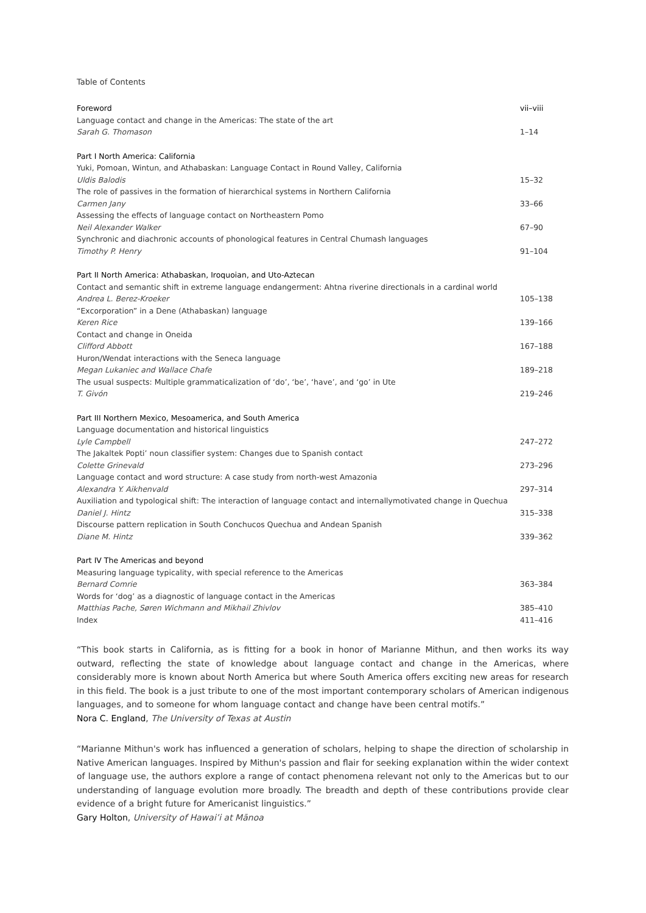Table of Contents
| Foreword | vii–viii |
| Language contact and change in the Americas: The state of the art Sarah G. Thomason | 1–14 |
| Part I North America: California | |
| Yuki, Pomoan, Wintun, and Athabaskan: Language Contact in Round Valley, California Uldis Balodis | 15–32 |
| The role of passives in the formation of hierarchical systems in Northern California Carmen Jany | 33–66 |
| Assessing the effects of language contact on Northeastern Pomo Neil Alexander Walker | 67–90 |
| Synchronic and diachronic accounts of phonological features in Central Chumash languages Timothy P. Henry | 91–104 |
| Part II North America: Athabaskan, Iroquoian, and Uto-Aztecan | |
| Contact and semantic shift in extreme language endangerment: Ahtna riverine directionals in a cardinal world Andrea L. Berez-Kroeker | 105–138 |
| “Excorporation” in a Dene (Athabaskan) language Keren Rice | 139–166 |
| Contact and change in Oneida Clifford Abbott | 167–188 |
| Huron/Wendat interactions with the Seneca language Megan Lukaniec and Wallace Chafe | 189–218 |
| The usual suspects: Multiple grammaticalization of ‘do’, ‘be’, ‘have’, and ‘go’ in Ute T. Givón | 219–246 |
| Part III Northern Mexico, Mesoamerica, and South America | |
| Language documentation and historical linguistics Lyle Campbell | 247–272 |
| The Jakaltek Popti’ noun classifier system: Changes due to Spanish contact Colette Grinevald | 273–296 |
| Language contact and word structure: A case study from north-west Amazonia Alexandra Y. Aikhenvald | 297–314 |
| Auxiliation and typological shift: The interaction of language contact and internallymotivated change in Quechua Daniel J. Hintz | 315–338 |
| Discourse pattern replication in South Conchucos Quechua and Andean Spanish Diane M. Hintz | 339–362 |
| Part IV The Americas and beyond | |
| Measuring language typicality, with special reference to the Americas Bernard Comrie | 363–384 |
| Words for ‘dog’ as a diagnostic of language contact in the Americas Matthias Pache, Søren Wichmann and Mikhail Zhivlov | 385–410 |
| Index | 411–416 |
“This book starts in California, as is fitting for a book in honor of Marianne Mithun, and then works its way outward, reflecting the state of knowledge about language contact and change in the Americas, where considerably more is known about North America but where South America offers exciting new areas for research in this field. The book is a just tribute to one of the most important contemporary scholars of American indigenous languages, and to someone for whom language contact and change have been central motifs.”
Nora C. England, The University of Texas at Austin
“Marianne Mithun's work has influenced a generation of scholars, helping to shape the direction of scholarship in Native American languages. Inspired by Mithun's passion and flair for seeking explanation within the wider context of language use, the authors explore a range of contact phenomena relevant not only to the Americas but to our understanding of language evolution more broadly. The breadth and depth of these contributions provide clear evidence of a bright future for Americanist linguistics.”
Gary Holton, University of Hawai’i at Mānoa